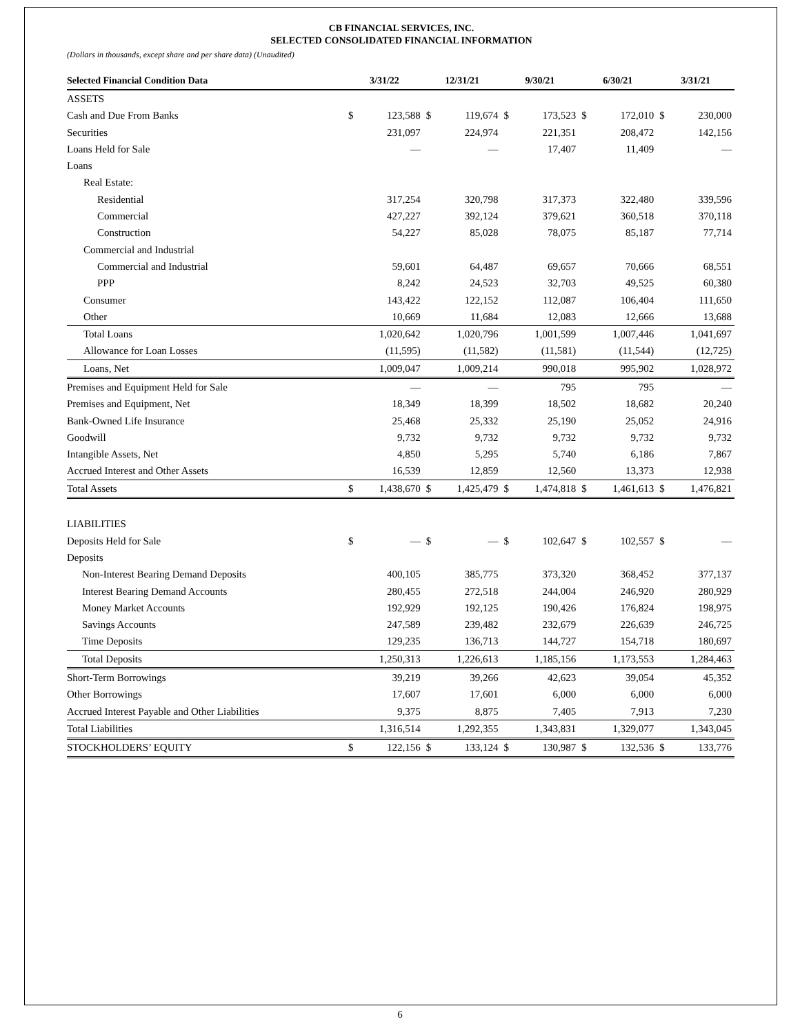CB FINANCIAL SERVICES, INC.
SELECTED CONSOLIDATED FINANCIAL INFORMATION
(Dollars in thousands, except share and per share data) (Unaudited)
| Selected Financial Condition Data | 3/31/22 | | 12/31/21 | | 9/30/21 | | 6/30/21 | | 3/31/21 | |
| --- | --- | --- | --- | --- | --- | --- | --- | --- | --- | --- |
| ASSETS | | | | | | | | | | |
| Cash and Due From Banks | $ | 123,588 | $ | 119,674 | $ | 173,523 | $ | 172,010 | $ | 230,000 |
| Securities | | 231,097 | | 224,974 | | 221,351 | | 208,472 | | 142,156 |
| Loans Held for Sale | | — | | — | | 17,407 | | 11,409 | | — |
| Loans | | | | | | | | | | |
| Real Estate: | | | | | | | | | | |
| Residential | | 317,254 | | 320,798 | | 317,373 | | 322,480 | | 339,596 |
| Commercial | | 427,227 | | 392,124 | | 379,621 | | 360,518 | | 370,118 |
| Construction | | 54,227 | | 85,028 | | 78,075 | | 85,187 | | 77,714 |
| Commercial and Industrial | | | | | | | | | | |
| Commercial and Industrial | | 59,601 | | 64,487 | | 69,657 | | 70,666 | | 68,551 |
| PPP | | 8,242 | | 24,523 | | 32,703 | | 49,525 | | 60,380 |
| Consumer | | 143,422 | | 122,152 | | 112,087 | | 106,404 | | 111,650 |
| Other | | 10,669 | | 11,684 | | 12,083 | | 12,666 | | 13,688 |
| Total Loans | | 1,020,642 | | 1,020,796 | | 1,001,599 | | 1,007,446 | | 1,041,697 |
| Allowance for Loan Losses | | (11,595) | | (11,582) | | (11,581) | | (11,544) | | (12,725) |
| Loans, Net | | 1,009,047 | | 1,009,214 | | 990,018 | | 995,902 | | 1,028,972 |
| Premises and Equipment Held for Sale | | — | | — | | 795 | | 795 | | — |
| Premises and Equipment, Net | | 18,349 | | 18,399 | | 18,502 | | 18,682 | | 20,240 |
| Bank-Owned Life Insurance | | 25,468 | | 25,332 | | 25,190 | | 25,052 | | 24,916 |
| Goodwill | | 9,732 | | 9,732 | | 9,732 | | 9,732 | | 9,732 |
| Intangible Assets, Net | | 4,850 | | 5,295 | | 5,740 | | 6,186 | | 7,867 |
| Accrued Interest and Other Assets | | 16,539 | | 12,859 | | 12,560 | | 13,373 | | 12,938 |
| Total Assets | $ | 1,438,670 | $ | 1,425,479 | $ | 1,474,818 | $ | 1,461,613 | $ | 1,476,821 |
| LIABILITIES | | | | | | | | | | |
| Deposits Held for Sale | $ | — | $ | — | $ | 102,647 | $ | 102,557 | $ | — |
| Deposits | | | | | | | | | | |
| Non-Interest Bearing Demand Deposits | | 400,105 | | 385,775 | | 373,320 | | 368,452 | | 377,137 |
| Interest Bearing Demand Accounts | | 280,455 | | 272,518 | | 244,004 | | 246,920 | | 280,929 |
| Money Market Accounts | | 192,929 | | 192,125 | | 190,426 | | 176,824 | | 198,975 |
| Savings Accounts | | 247,589 | | 239,482 | | 232,679 | | 226,639 | | 246,725 |
| Time Deposits | | 129,235 | | 136,713 | | 144,727 | | 154,718 | | 180,697 |
| Total Deposits | | 1,250,313 | | 1,226,613 | | 1,185,156 | | 1,173,553 | | 1,284,463 |
| Short-Term Borrowings | | 39,219 | | 39,266 | | 42,623 | | 39,054 | | 45,352 |
| Other Borrowings | | 17,607 | | 17,601 | | 6,000 | | 6,000 | | 6,000 |
| Accrued Interest Payable and Other Liabilities | | 9,375 | | 8,875 | | 7,405 | | 7,913 | | 7,230 |
| Total Liabilities | | 1,316,514 | | 1,292,355 | | 1,343,831 | | 1,329,077 | | 1,343,045 |
| STOCKHOLDERS’ EQUITY | $ | 122,156 | $ | 133,124 | $ | 130,987 | $ | 132,536 | $ | 133,776 |
6